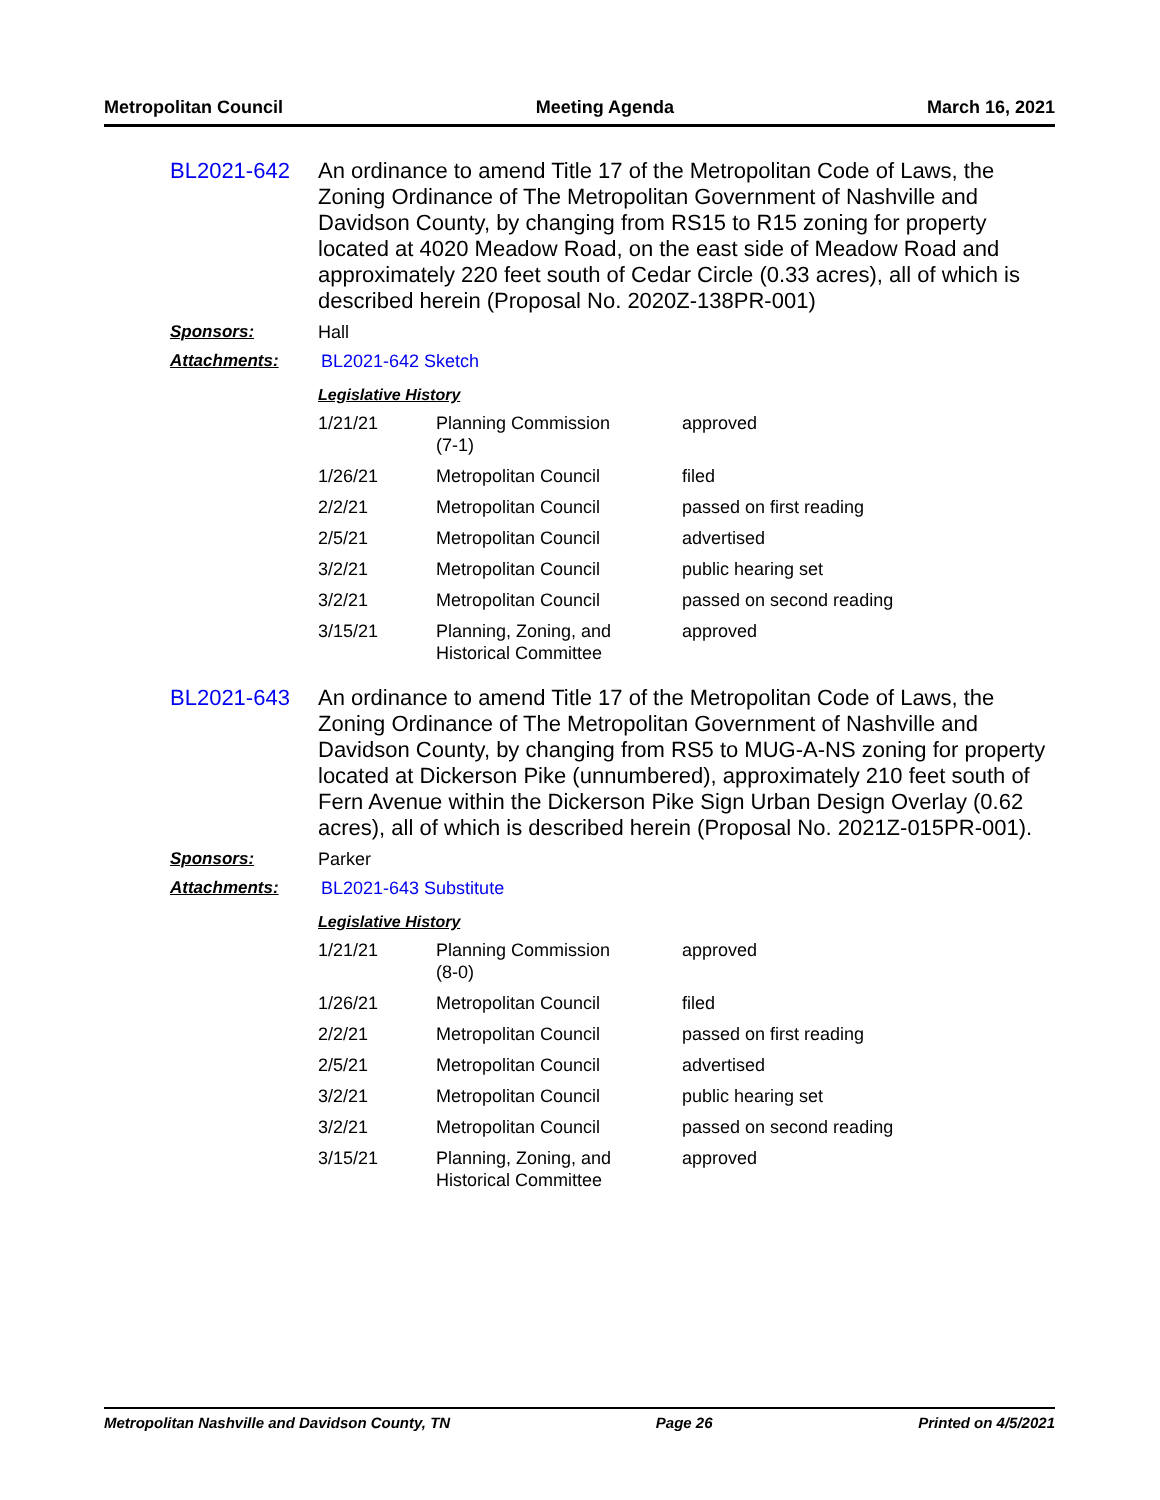Metropolitan Council Meeting Agenda March 16, 2021
BL2021-642
An ordinance to amend Title 17 of the Metropolitan Code of Laws, the Zoning Ordinance of The Metropolitan Government of Nashville and Davidson County, by changing from RS15 to R15 zoning for property located at 4020 Meadow Road, on the east side of Meadow Road and approximately 220 feet south of Cedar Circle (0.33 acres), all of which is described herein (Proposal No. 2020Z-138PR-001)
Sponsors: Hall
Attachments: BL2021-642 Sketch
Legislative History
| 1/21/21 | Planning Commission (7-1) | approved |
| 1/26/21 | Metropolitan Council | filed |
| 2/2/21 | Metropolitan Council | passed on first reading |
| 2/5/21 | Metropolitan Council | advertised |
| 3/2/21 | Metropolitan Council | public hearing set |
| 3/2/21 | Metropolitan Council | passed on second reading |
| 3/15/21 | Planning, Zoning, and Historical Committee | approved |
BL2021-643
An ordinance to amend Title 17 of the Metropolitan Code of Laws, the Zoning Ordinance of The Metropolitan Government of Nashville and Davidson County, by changing from RS5 to MUG-A-NS zoning for property located at Dickerson Pike (unnumbered), approximately 210 feet south of Fern Avenue within the Dickerson Pike Sign Urban Design Overlay (0.62 acres), all of which is described herein (Proposal No. 2021Z-015PR-001).
Sponsors: Parker
Attachments: BL2021-643 Substitute
Legislative History
| 1/21/21 | Planning Commission (8-0) | approved |
| 1/26/21 | Metropolitan Council | filed |
| 2/2/21 | Metropolitan Council | passed on first reading |
| 2/5/21 | Metropolitan Council | advertised |
| 3/2/21 | Metropolitan Council | public hearing set |
| 3/2/21 | Metropolitan Council | passed on second reading |
| 3/15/21 | Planning, Zoning, and Historical Committee | approved |
Metropolitan Nashville and Davidson County, TN Page 26 Printed on 4/5/2021